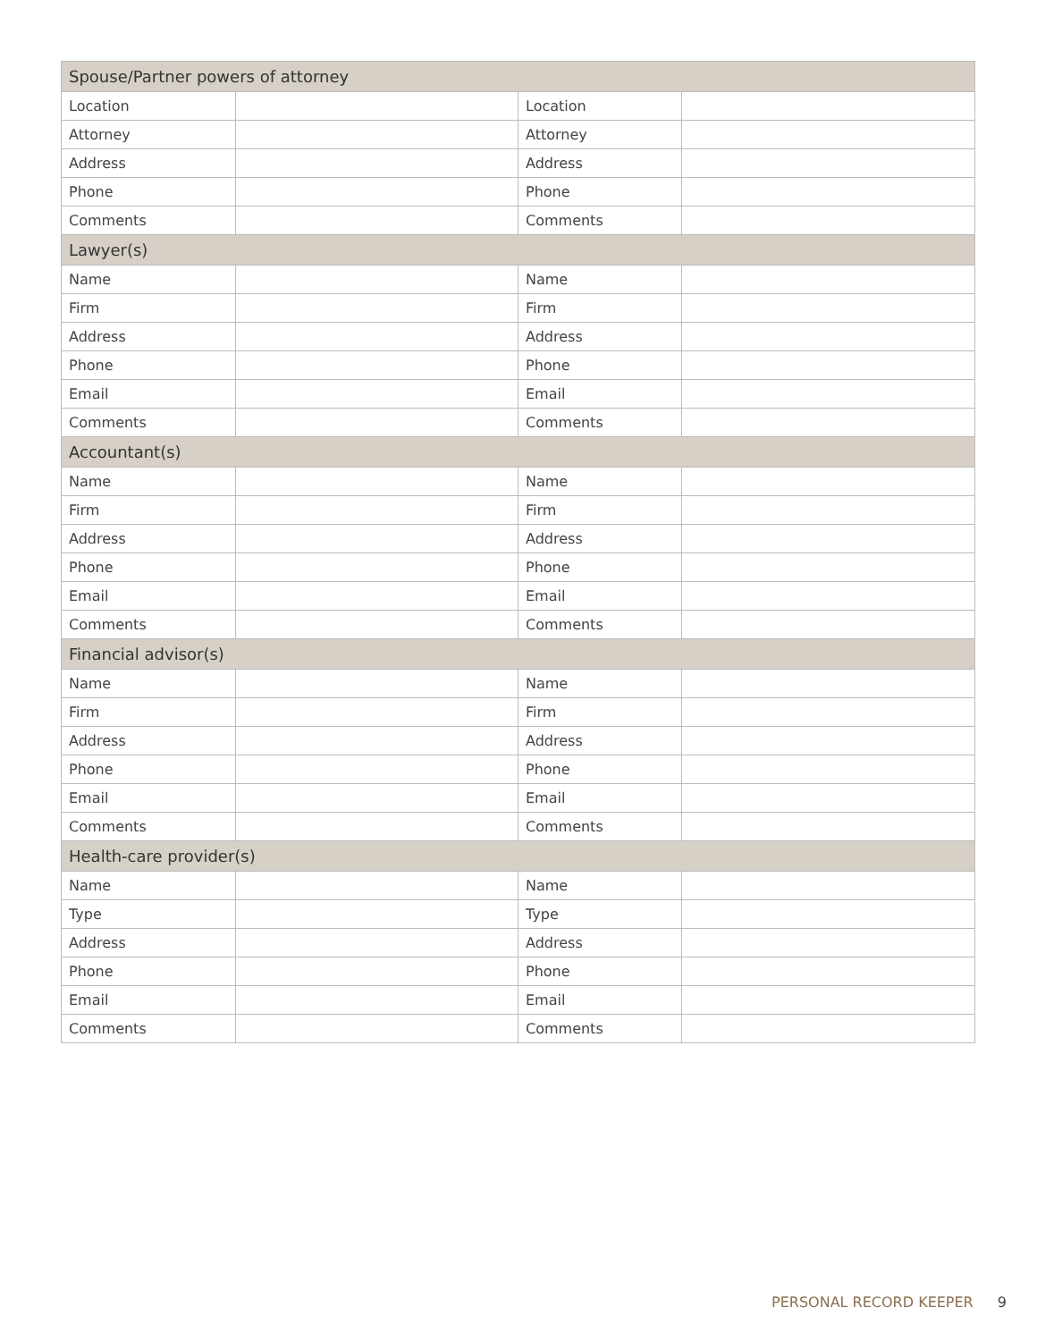| Spouse/Partner powers of attorney | | | |
| --- | --- | --- | --- |
| Location | | Location | |
| Attorney | | Attorney | |
| Address | | Address | |
| Phone | | Phone | |
| Comments | | Comments | |
| Lawyer(s) | | | |
| Name | | Name | |
| Firm | | Firm | |
| Address | | Address | |
| Phone | | Phone | |
| Email | | Email | |
| Comments | | Comments | |
| Accountant(s) | | | |
| Name | | Name | |
| Firm | | Firm | |
| Address | | Address | |
| Phone | | Phone | |
| Email | | Email | |
| Comments | | Comments | |
| Financial advisor(s) | | | |
| Name | | Name | |
| Firm | | Firm | |
| Address | | Address | |
| Phone | | Phone | |
| Email | | Email | |
| Comments | | Comments | |
| Health-care provider(s) | | | |
| Name | | Name | |
| Type | | Type | |
| Address | | Address | |
| Phone | | Phone | |
| Email | | Email | |
| Comments | | Comments | |
PERSONAL RECORD KEEPER 9